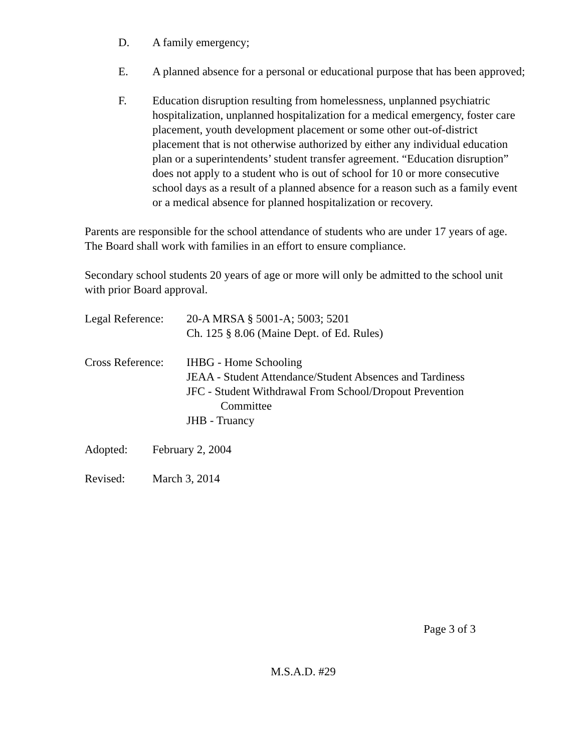D. A family emergency;
E. A planned absence for a personal or educational purpose that has been approved;
F. Education disruption resulting from homelessness, unplanned psychiatric hospitalization, unplanned hospitalization for a medical emergency, foster care placement, youth development placement or some other out-of-district placement that is not otherwise authorized by either any individual education plan or a superintendents’ student transfer agreement. “Education disruption” does not apply to a student who is out of school for 10 or more consecutive school days as a result of a planned absence for a reason such as a family event or a medical absence for planned hospitalization or recovery.
Parents are responsible for the school attendance of students who are under 17 years of age. The Board shall work with families in an effort to ensure compliance.
Secondary school students 20 years of age or more will only be admitted to the school unit with prior Board approval.
Legal Reference:
20-A MRSA § 5001-A; 5003; 5201
Ch. 125 § 8.06 (Maine Dept. of Ed. Rules)
Cross Reference:
IHBG - Home Schooling
JEAA - Student Attendance/Student Absences and Tardiness
JFC - Student Withdrawal From School/Dropout Prevention
Committee
JHB - Truancy
Adopted: February 2, 2004
Revised: March 3, 2014
Page 3 of 3
M.S.A.D. #29